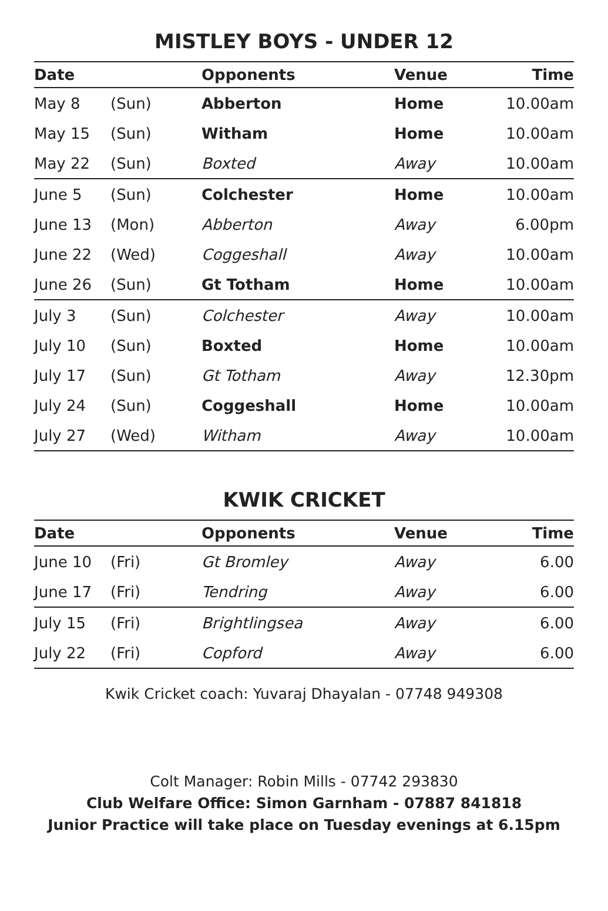MISTLEY BOYS - UNDER 12
| Date | | Opponents | Venue | Time |
| --- | --- | --- | --- | --- |
| May 8 | (Sun) | Abberton | Home | 10.00am |
| May 15 | (Sun) | Witham | Home | 10.00am |
| May 22 | (Sun) | Boxted | Away | 10.00am |
| June 5 | (Sun) | Colchester | Home | 10.00am |
| June 13 | (Mon) | Abberton | Away | 6.00pm |
| June 22 | (Wed) | Coggeshall | Away | 10.00am |
| June 26 | (Sun) | Gt Totham | Home | 10.00am |
| July 3 | (Sun) | Colchester | Away | 10.00am |
| July 10 | (Sun) | Boxted | Home | 10.00am |
| July 17 | (Sun) | Gt Totham | Away | 12.30pm |
| July 24 | (Sun) | Coggeshall | Home | 10.00am |
| July 27 | (Wed) | Witham | Away | 10.00am |
KWIK CRICKET
| Date | | Opponents | Venue | Time |
| --- | --- | --- | --- | --- |
| June 10 | (Fri) | Gt Bromley | Away | 6.00 |
| June 17 | (Fri) | Tendring | Away | 6.00 |
| July 15 | (Fri) | Brightlingsea | Away | 6.00 |
| July 22 | (Fri) | Copford | Away | 6.00 |
Kwik Cricket coach: Yuvaraj Dhayalan - 07748 949308
Colt Manager: Robin Mills - 07742 293830
Club Welfare Office: Simon Garnham - 07887 841818
Junior Practice will take place on Tuesday evenings at 6.15pm